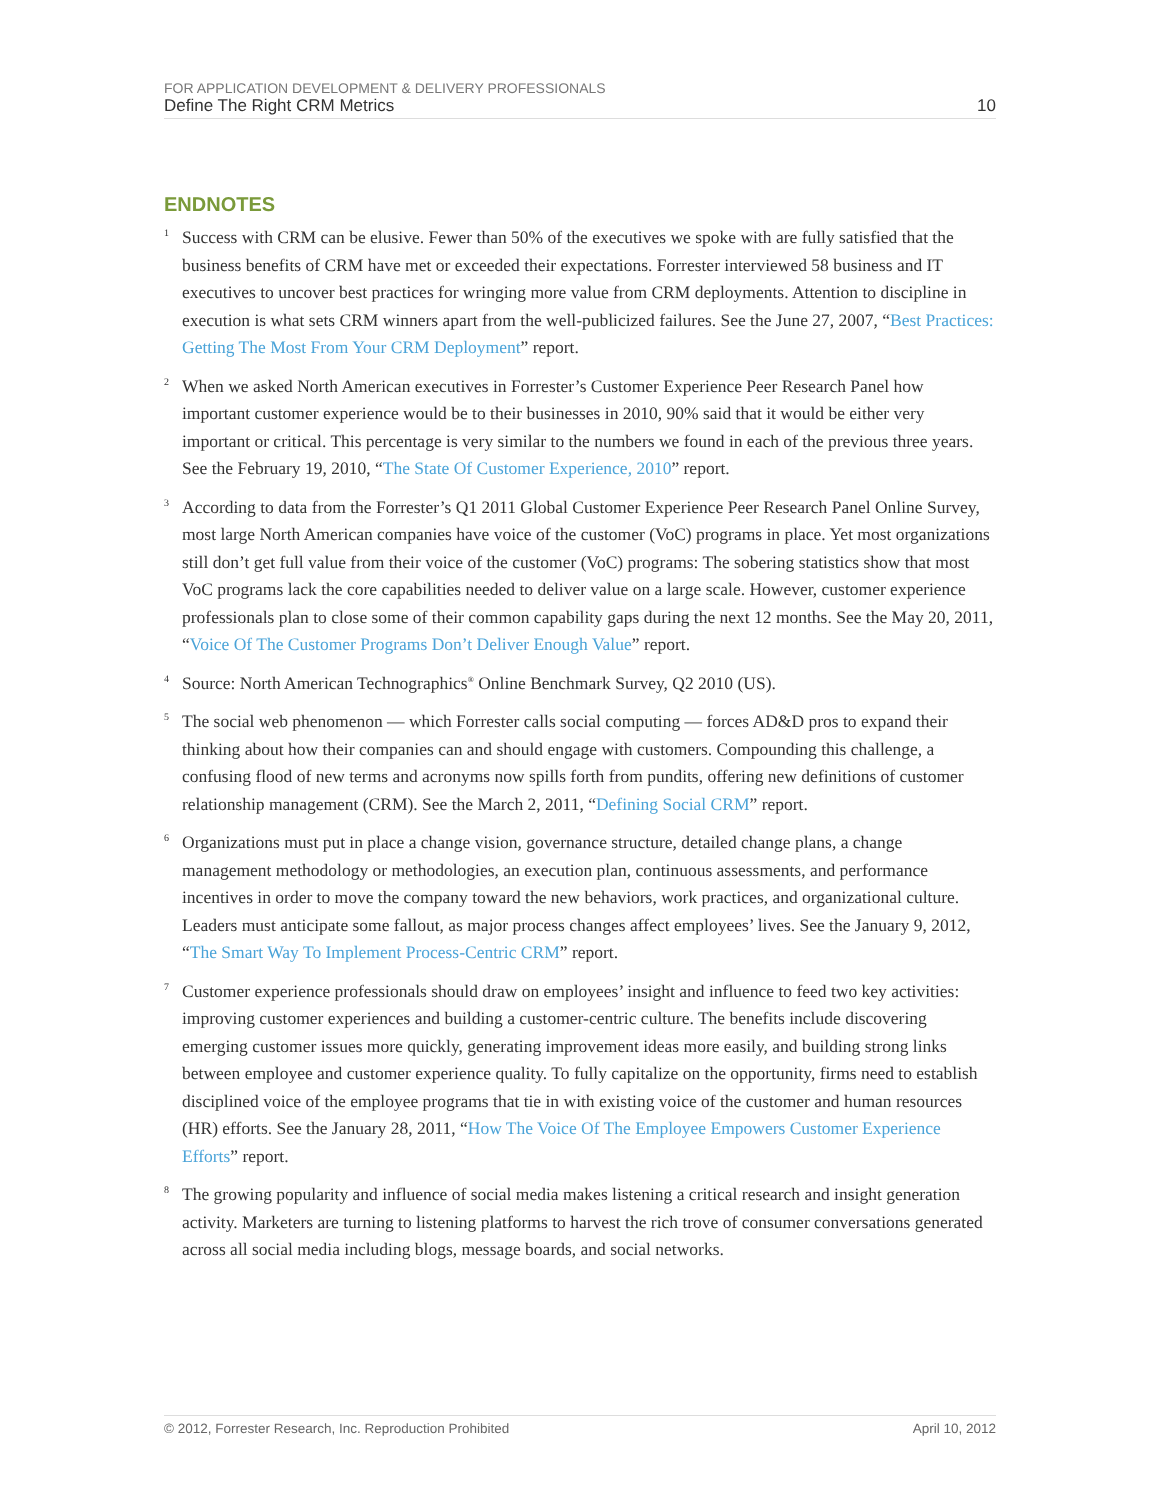FOR APPLICATION DEVELOPMENT & DELIVERY PROFESSIONALS
Define The Right CRM Metrics 10
ENDNOTES
<sup>1</sup>
Success with CRM can be elusive. Fewer than 50% of the executives we spoke with are fully satisfied that the business benefits of CRM have met or exceeded their expectations. Forrester interviewed 58 business and IT executives to uncover best practices for wringing more value from CRM deployments. Attention to discipline in execution is what sets CRM winners apart from the well-publicized failures. See the June 27, 2007, “Best Practices: Getting The Most From Your CRM Deployment” report.
<sup>2</sup>
When we asked North American executives in Forrester’s Customer Experience Peer Research Panel how important customer experience would be to their businesses in 2010, 90% said that it would be either very important or critical. This percentage is very similar to the numbers we found in each of the previous three years. See the February 19, 2010, “The State Of Customer Experience, 2010” report.
<sup>3</sup>
According to data from the Forrester’s Q1 2011 Global Customer Experience Peer Research Panel Online Survey, most large North American companies have voice of the customer (VoC) programs in place. Yet most organizations still don’t get full value from their voice of the customer (VoC) programs: The sobering statistics show that most VoC programs lack the core capabilities needed to deliver value on a large scale. However, customer experience professionals plan to close some of their common capability gaps during the next 12 months. See the May 20, 2011, “Voice Of The Customer Programs Don’t Deliver Enough Value” report.
<sup>4</sup>
Source: North American Technographics<sup>®</sup> Online Benchmark Survey, Q2 2010 (US).
<sup>5</sup>
The social web phenomenon — which Forrester calls social computing — forces AD&D pros to expand their thinking about how their companies can and should engage with customers. Compounding this challenge, a confusing flood of new terms and acronyms now spills forth from pundits, offering new definitions of customer relationship management (CRM). See the March 2, 2011, “Defining Social CRM” report.
<sup>6</sup>
Organizations must put in place a change vision, governance structure, detailed change plans, a change management methodology or methodologies, an execution plan, continuous assessments, and performance incentives in order to move the company toward the new behaviors, work practices, and organizational culture. Leaders must anticipate some fallout, as major process changes affect employees’ lives. See the January 9, 2012, “The Smart Way To Implement Process-Centric CRM” report.
<sup>7</sup>
Customer experience professionals should draw on employees’ insight and influence to feed two key activities: improving customer experiences and building a customer-centric culture. The benefits include discovering emerging customer issues more quickly, generating improvement ideas more easily, and building strong links between employee and customer experience quality. To fully capitalize on the opportunity, firms need to establish disciplined voice of the employee programs that tie in with existing voice of the customer and human resources (HR) efforts. See the January 28, 2011, “How The Voice Of The Employee Empowers Customer Experience Efforts” report.
<sup>8</sup>
The growing popularity and influence of social media makes listening a critical research and insight generation activity. Marketers are turning to listening platforms to harvest the rich trove of consumer conversations generated across all social media including blogs, message boards, and social networks.
© 2012, Forrester Research, Inc. Reproduction Prohibited April 10, 2012